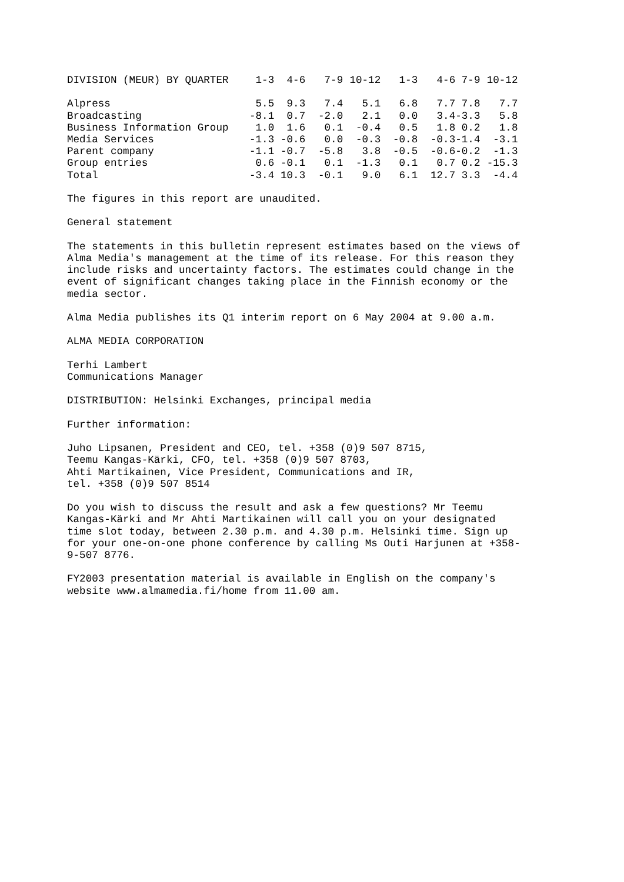| DIVISION (MEUR) BY QUARTER | 1-3 | 4-6 | 7-9 | 10-12 | 1-3 | 4-6 | 7-9 | 10-12 |
| --- | --- | --- | --- | --- | --- | --- | --- | --- |
| Alpress | 5.5 | 9.3 | 7.4 | 5.1 | 6.8 | 7.7 | 7.8 | 7.7 |
| Broadcasting | -8.1 | 0.7 | -2.0 | 2.1 | 0.0 | 3.4 | -3.3 | 5.8 |
| Business Information Group | 1.0 | 1.6 | 0.1 | -0.4 | 0.5 | 1.8 | 0.2 | 1.8 |
| Media Services | -1.3 | -0.6 | 0.0 | -0.3 | -0.8 | -0.3 | -1.4 | -3.1 |
| Parent company | -1.1 | -0.7 | -5.8 | 3.8 | -0.5 | -0.6 | -0.2 | -1.3 |
| Group entries | 0.6 | -0.1 | 0.1 | -1.3 | 0.1 | 0.7 | 0.2 | -15.3 |
| Total | -3.4 | 10.3 | -0.1 | 9.0 | 6.1 | 12.7 | 3.3 | -4.4 |
The figures in this report are unaudited.
General statement
The statements in this bulletin represent estimates based on the views of Alma Media's management at the time of its release. For this reason they include risks and uncertainty factors. The estimates could change in the event of significant changes taking place in the Finnish economy or the media sector.
Alma Media publishes its Q1 interim report on 6 May 2004 at 9.00 a.m.
ALMA MEDIA CORPORATION
Terhi Lambert Communications Manager
DISTRIBUTION: Helsinki Exchanges, principal media
Further information:
Juho Lipsanen, President and CEO, tel. +358 (0)9 507 8715, Teemu Kangas-Kärki, CFO, tel. +358 (0)9 507 8703, Ahti Martikainen, Vice President, Communications and IR, tel. +358 (0)9 507 8514
Do you wish to discuss the result and ask a few questions? Mr Teemu Kangas-Kärki and Mr Ahti Martikainen will call you on your designated time slot today, between 2.30 p.m. and 4.30 p.m. Helsinki time. Sign up for your one-on-one phone conference by calling Ms Outi Harjunen at +358- 9-507 8776.
FY2003 presentation material is available in English on the company's website www.almamedia.fi/home from 11.00 am.